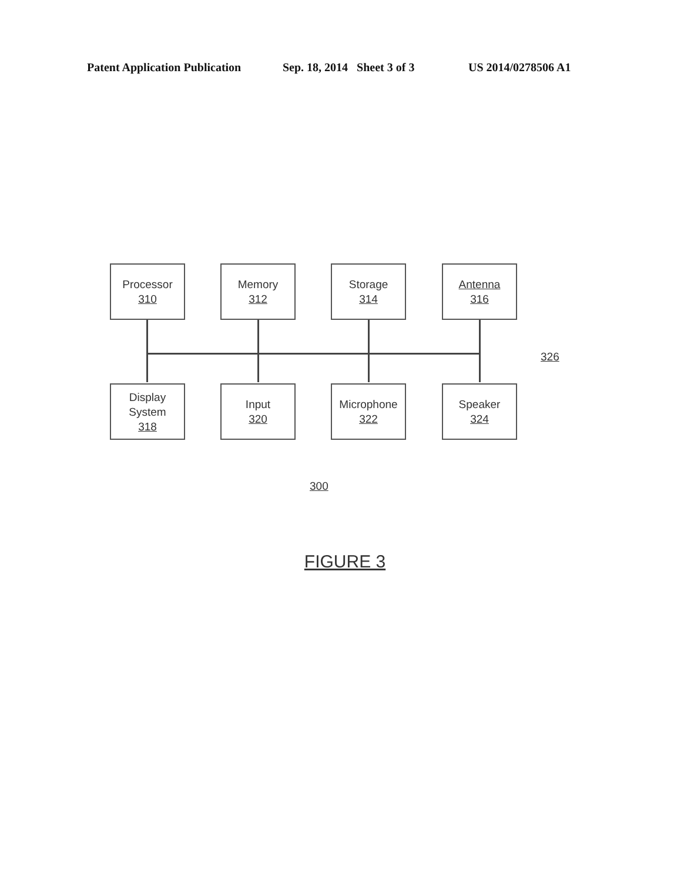Patent Application Publication Sep. 18, 2014 Sheet 3 of 3 US 2014/0278506 A1
Processor
310
Memory
312
Storage
314
Antenna
316
326
Display
System
318
Input
320
Microphone
322
Speaker
324
300
FIGURE 3